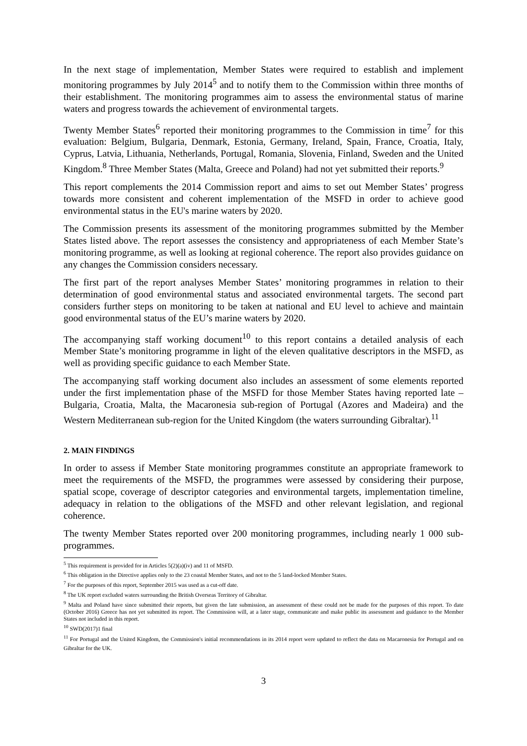In the next stage of implementation, Member States were required to establish and implement monitoring programmes by July 2014<sup>5</sup> and to notify them to the Commission within three months of their establishment. The monitoring programmes aim to assess the environmental status of marine waters and progress towards the achievement of environmental targets.
Twenty Member States<sup>6</sup> reported their monitoring programmes to the Commission in time<sup>7</sup> for this evaluation: Belgium, Bulgaria, Denmark, Estonia, Germany, Ireland, Spain, France, Croatia, Italy, Cyprus, Latvia, Lithuania, Netherlands, Portugal, Romania, Slovenia, Finland, Sweden and the United Kingdom.<sup>8</sup> Three Member States (Malta, Greece and Poland) had not yet submitted their reports.<sup>9</sup>
This report complements the 2014 Commission report and aims to set out Member States’ progress towards more consistent and coherent implementation of the MSFD in order to achieve good environmental status in the EU's marine waters by 2020.
The Commission presents its assessment of the monitoring programmes submitted by the Member States listed above. The report assesses the consistency and appropriateness of each Member State’s monitoring programme, as well as looking at regional coherence. The report also provides guidance on any changes the Commission considers necessary.
The first part of the report analyses Member States’ monitoring programmes in relation to their determination of good environmental status and associated environmental targets. The second part considers further steps on monitoring to be taken at national and EU level to achieve and maintain good environmental status of the EU’s marine waters by 2020.
The accompanying staff working document<sup>10</sup> to this report contains a detailed analysis of each Member State’s monitoring programme in light of the eleven qualitative descriptors in the MSFD, as well as providing specific guidance to each Member State.
The accompanying staff working document also includes an assessment of some elements reported under the first implementation phase of the MSFD for those Member States having reported late – Bulgaria, Croatia, Malta, the Macaronesia sub-region of Portugal (Azores and Madeira) and the Western Mediterranean sub-region for the United Kingdom (the waters surrounding Gibraltar).<sup>11</sup>
2. MAIN FINDINGS
In order to assess if Member State monitoring programmes constitute an appropriate framework to meet the requirements of the MSFD, the programmes were assessed by considering their purpose, spatial scope, coverage of descriptor categories and environmental targets, implementation timeline, adequacy in relation to the obligations of the MSFD and other relevant legislation, and regional coherence.
The twenty Member States reported over 200 monitoring programmes, including nearly 1 000 sub-programmes.
<sup>5</sup> This requirement is provided for in Articles 5(2)(a)(iv) and 11 of MSFD.
<sup>6</sup> This obligation in the Directive applies only to the 23 coastal Member States, and not to the 5 land-locked Member States.
<sup>7</sup> For the purposes of this report, September 2015 was used as a cut-off date.
<sup>8</sup> The UK report excluded waters surrounding the British Overseas Territory of Gibraltar.
<sup>9</sup> Malta and Poland have since submitted their reports, but given the late submission, an assessment of these could not be made for the purposes of this report. To date (October 2016) Greece has not yet submitted its report. The Commission will, at a later stage, communicate and make public its assessment and guidance to the Member States not included in this report.
<sup>10</sup> SWD(2017)1 final
<sup>11</sup> For Portugal and the United Kingdom, the Commission's initial recommendations in its 2014 report were updated to reflect the data on Macaronesia for Portugal and on Gibraltar for the UK.
3